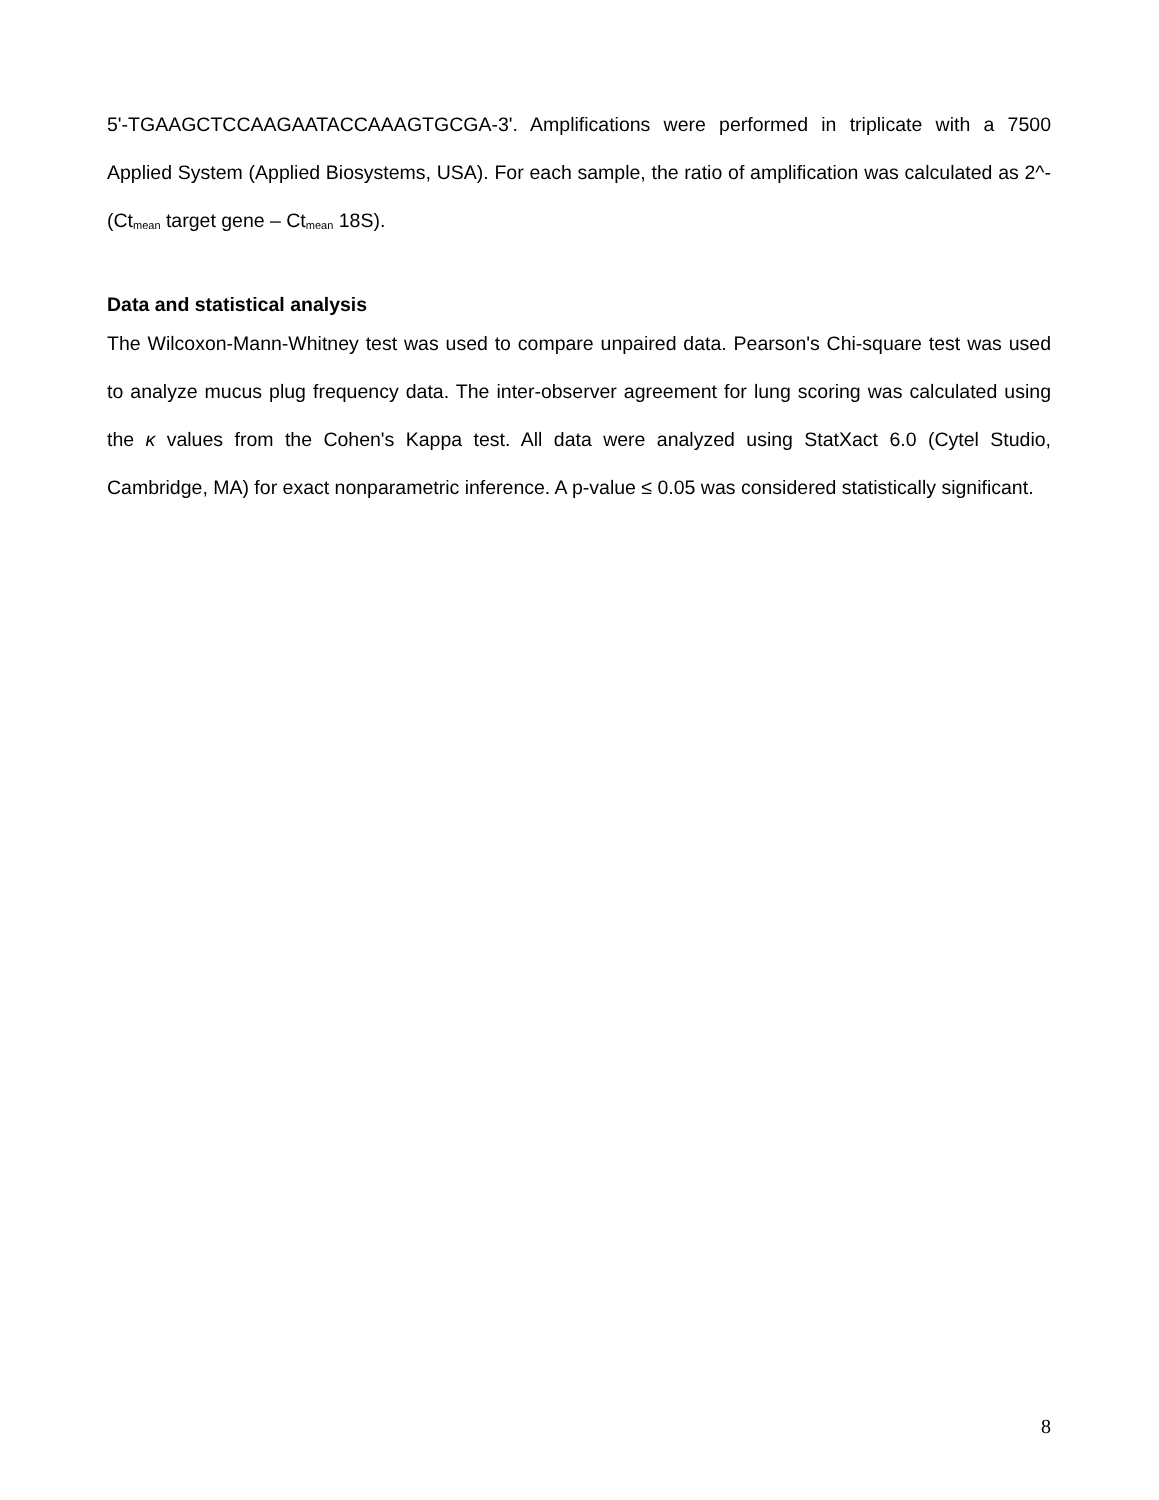5'-TGAAGCTCCAAGAATACCAAAGTGCGA-3'. Amplifications were performed in triplicate with a 7500 Applied System (Applied Biosystems, USA). For each sample, the ratio of amplification was calculated as 2^-(Ct<sub>mean</sub> target gene – Ct<sub>mean</sub> 18S).
Data and statistical analysis
The Wilcoxon-Mann-Whitney test was used to compare unpaired data. Pearson's Chi-square test was used to analyze mucus plug frequency data. The inter-observer agreement for lung scoring was calculated using the κ values from the Cohen's Kappa test. All data were analyzed using StatXact 6.0 (Cytel Studio, Cambridge, MA) for exact nonparametric inference. A p-value ≤ 0.05 was considered statistically significant.
8